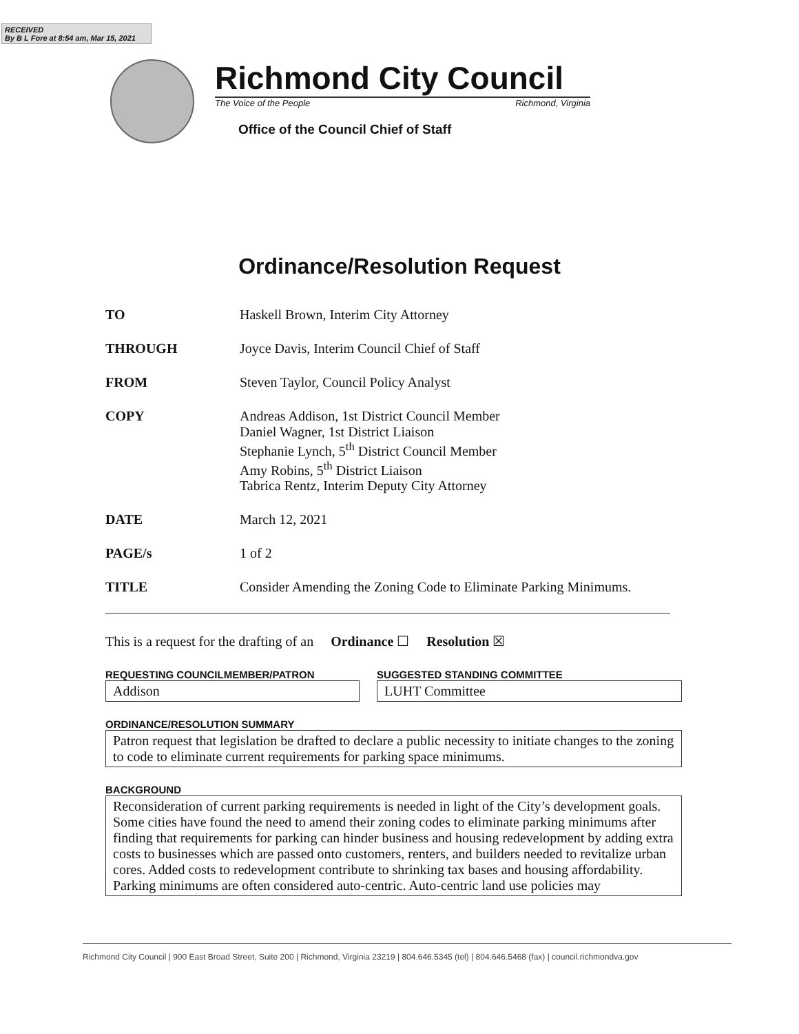RECEIVED
By B L Fore at 8:54 am, Mar 15, 2021
Richmond City Council
The Voice of the People Richmond, Virginia
Office of the Council Chief of Staff
Ordinance/Resolution Request
TO Haskell Brown, Interim City Attorney
THROUGH Joyce Davis, Interim Council Chief of Staff
FROM Steven Taylor, Council Policy Analyst
COPY Andreas Addison, 1st District Council Member
Daniel Wagner, 1st District Liaison
Stephanie Lynch, 5<sup>th</sup> District Council Member
Amy Robins, 5<sup>th</sup> District Liaison
Tabrica Rentz, Interim Deputy City Attorney
DATE March 12, 2021
PAGE/s 1 of 2
TITLE Consider Amending the Zoning Code to Eliminate Parking Minimums.
This is a request for the drafting of an Ordinance ☐ Resolution ☒
REQUESTING COUNCILMEMBER/PATRON
Addison
SUGGESTED STANDING COMMITTEE
LUHT Committee
ORDINANCE/RESOLUTION SUMMARY
Patron request that legislation be drafted to declare a public necessity to initiate changes to the zoning to code to eliminate current requirements for parking space minimums.
BACKGROUND
Reconsideration of current parking requirements is needed in light of the City’s development goals. Some cities have found the need to amend their zoning codes to eliminate parking minimums after finding that requirements for parking can hinder business and housing redevelopment by adding extra costs to businesses which are passed onto customers, renters, and builders needed to revitalize urban cores. Added costs to redevelopment contribute to shrinking tax bases and housing affordability.
Parking minimums are often considered auto-centric. Auto-centric land use policies may
Richmond City Council | 900 East Broad Street, Suite 200 | Richmond, Virginia 23219 | 804.646.5345 (tel) | 804.646.5468 (fax) | council.richmondva.gov